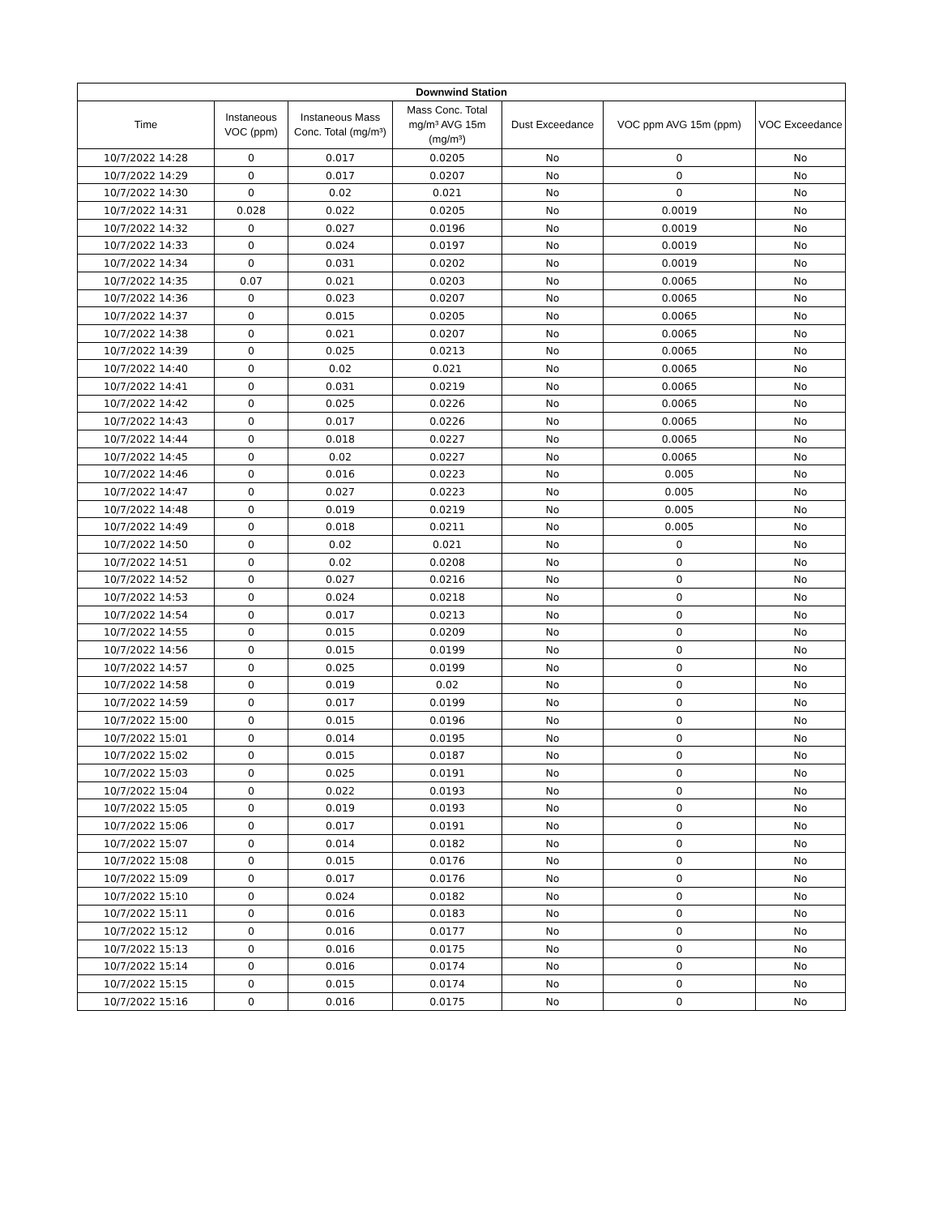| Downwind Station | | | | | | |
| --- | --- | --- | --- | --- | --- | --- |
| Time | Instaneous VOC (ppm) | Instaneous Mass Conc. Total (mg/m³) | Mass Conc. Total mg/m³ AVG 15m (mg/m³) | Dust Exceedance | VOC ppm AVG 15m (ppm) | VOC Exceedance |
| 10/7/2022 14:28 | 0 | 0.017 | 0.0205 | No | 0 | No |
| 10/7/2022 14:29 | 0 | 0.017 | 0.0207 | No | 0 | No |
| 10/7/2022 14:30 | 0 | 0.02 | 0.021 | No | 0 | No |
| 10/7/2022 14:31 | 0.028 | 0.022 | 0.0205 | No | 0.0019 | No |
| 10/7/2022 14:32 | 0 | 0.027 | 0.0196 | No | 0.0019 | No |
| 10/7/2022 14:33 | 0 | 0.024 | 0.0197 | No | 0.0019 | No |
| 10/7/2022 14:34 | 0 | 0.031 | 0.0202 | No | 0.0019 | No |
| 10/7/2022 14:35 | 0.07 | 0.021 | 0.0203 | No | 0.0065 | No |
| 10/7/2022 14:36 | 0 | 0.023 | 0.0207 | No | 0.0065 | No |
| 10/7/2022 14:37 | 0 | 0.015 | 0.0205 | No | 0.0065 | No |
| 10/7/2022 14:38 | 0 | 0.021 | 0.0207 | No | 0.0065 | No |
| 10/7/2022 14:39 | 0 | 0.025 | 0.0213 | No | 0.0065 | No |
| 10/7/2022 14:40 | 0 | 0.02 | 0.021 | No | 0.0065 | No |
| 10/7/2022 14:41 | 0 | 0.031 | 0.0219 | No | 0.0065 | No |
| 10/7/2022 14:42 | 0 | 0.025 | 0.0226 | No | 0.0065 | No |
| 10/7/2022 14:43 | 0 | 0.017 | 0.0226 | No | 0.0065 | No |
| 10/7/2022 14:44 | 0 | 0.018 | 0.0227 | No | 0.0065 | No |
| 10/7/2022 14:45 | 0 | 0.02 | 0.0227 | No | 0.0065 | No |
| 10/7/2022 14:46 | 0 | 0.016 | 0.0223 | No | 0.005 | No |
| 10/7/2022 14:47 | 0 | 0.027 | 0.0223 | No | 0.005 | No |
| 10/7/2022 14:48 | 0 | 0.019 | 0.0219 | No | 0.005 | No |
| 10/7/2022 14:49 | 0 | 0.018 | 0.0211 | No | 0.005 | No |
| 10/7/2022 14:50 | 0 | 0.02 | 0.021 | No | 0 | No |
| 10/7/2022 14:51 | 0 | 0.02 | 0.0208 | No | 0 | No |
| 10/7/2022 14:52 | 0 | 0.027 | 0.0216 | No | 0 | No |
| 10/7/2022 14:53 | 0 | 0.024 | 0.0218 | No | 0 | No |
| 10/7/2022 14:54 | 0 | 0.017 | 0.0213 | No | 0 | No |
| 10/7/2022 14:55 | 0 | 0.015 | 0.0209 | No | 0 | No |
| 10/7/2022 14:56 | 0 | 0.015 | 0.0199 | No | 0 | No |
| 10/7/2022 14:57 | 0 | 0.025 | 0.0199 | No | 0 | No |
| 10/7/2022 14:58 | 0 | 0.019 | 0.02 | No | 0 | No |
| 10/7/2022 14:59 | 0 | 0.017 | 0.0199 | No | 0 | No |
| 10/7/2022 15:00 | 0 | 0.015 | 0.0196 | No | 0 | No |
| 10/7/2022 15:01 | 0 | 0.014 | 0.0195 | No | 0 | No |
| 10/7/2022 15:02 | 0 | 0.015 | 0.0187 | No | 0 | No |
| 10/7/2022 15:03 | 0 | 0.025 | 0.0191 | No | 0 | No |
| 10/7/2022 15:04 | 0 | 0.022 | 0.0193 | No | 0 | No |
| 10/7/2022 15:05 | 0 | 0.019 | 0.0193 | No | 0 | No |
| 10/7/2022 15:06 | 0 | 0.017 | 0.0191 | No | 0 | No |
| 10/7/2022 15:07 | 0 | 0.014 | 0.0182 | No | 0 | No |
| 10/7/2022 15:08 | 0 | 0.015 | 0.0176 | No | 0 | No |
| 10/7/2022 15:09 | 0 | 0.017 | 0.0176 | No | 0 | No |
| 10/7/2022 15:10 | 0 | 0.024 | 0.0182 | No | 0 | No |
| 10/7/2022 15:11 | 0 | 0.016 | 0.0183 | No | 0 | No |
| 10/7/2022 15:12 | 0 | 0.016 | 0.0177 | No | 0 | No |
| 10/7/2022 15:13 | 0 | 0.016 | 0.0175 | No | 0 | No |
| 10/7/2022 15:14 | 0 | 0.016 | 0.0174 | No | 0 | No |
| 10/7/2022 15:15 | 0 | 0.015 | 0.0174 | No | 0 | No |
| 10/7/2022 15:16 | 0 | 0.016 | 0.0175 | No | 0 | No |